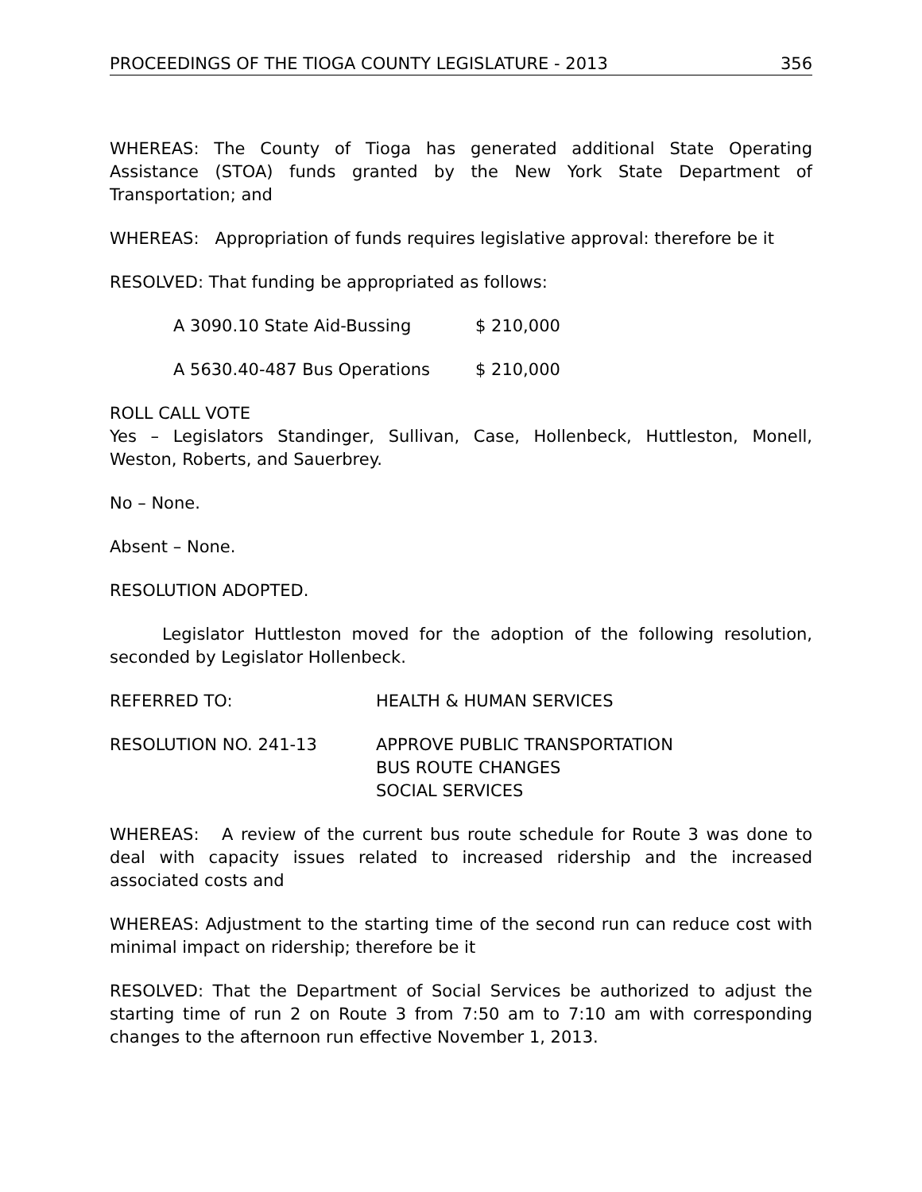PROCEEDINGS OF THE TIOGA COUNTY LEGISLATURE - 2013 356
WHEREAS: The County of Tioga has generated additional State Operating Assistance (STOA) funds granted by the New York State Department of Transportation; and
WHEREAS: Appropriation of funds requires legislative approval: therefore be it
RESOLVED: That funding be appropriated as follows:
A 3090.10 State Aid-Bussing $ 210,000
A 5630.40-487 Bus Operations $ 210,000
ROLL CALL VOTE
Yes – Legislators Standinger, Sullivan, Case, Hollenbeck, Huttleston, Monell, Weston, Roberts, and Sauerbrey.
No – None.
Absent – None.
RESOLUTION ADOPTED.
Legislator Huttleston moved for the adoption of the following resolution, seconded by Legislator Hollenbeck.
REFERRED TO: HEALTH & HUMAN SERVICES
RESOLUTION NO. 241-13 APPROVE PUBLIC TRANSPORTATION
BUS ROUTE CHANGES
SOCIAL SERVICES
WHEREAS: A review of the current bus route schedule for Route 3 was done to deal with capacity issues related to increased ridership and the increased associated costs and
WHEREAS: Adjustment to the starting time of the second run can reduce cost with minimal impact on ridership; therefore be it
RESOLVED: That the Department of Social Services be authorized to adjust the starting time of run 2 on Route 3 from 7:50 am to 7:10 am with corresponding changes to the afternoon run effective November 1, 2013.